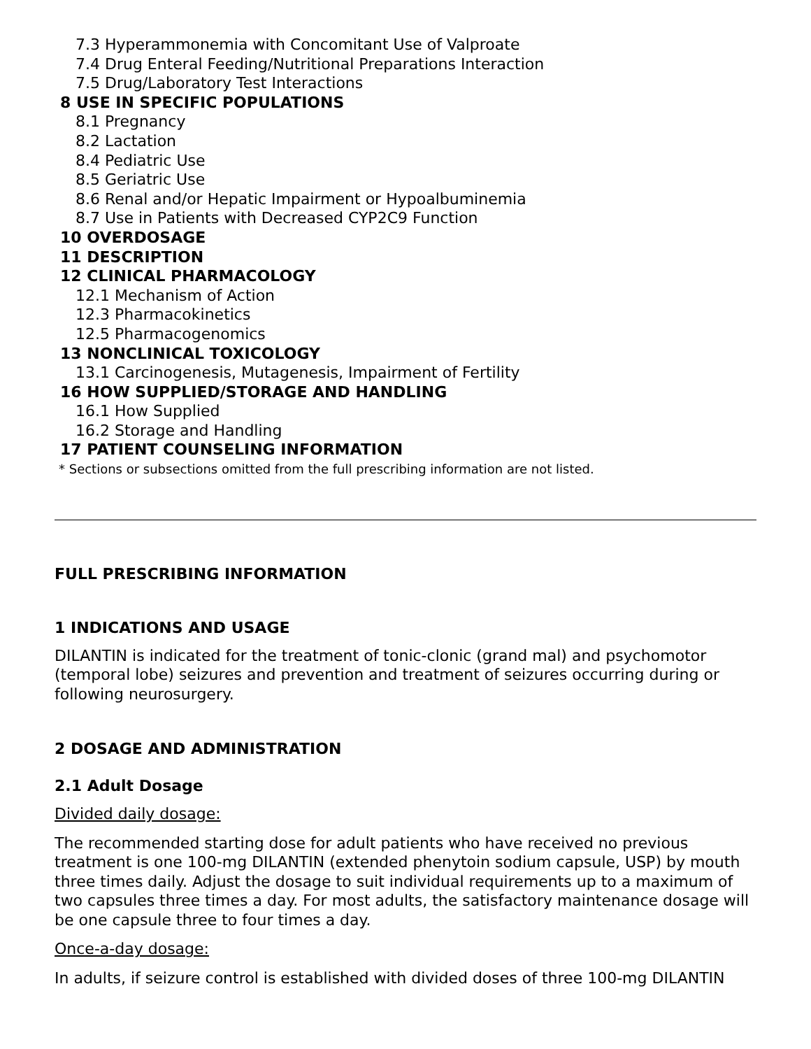7.3 Hyperammonemia with Concomitant Use of Valproate
7.4 Drug Enteral Feeding/Nutritional Preparations Interaction
7.5 Drug/Laboratory Test Interactions
8 USE IN SPECIFIC POPULATIONS
8.1 Pregnancy
8.2 Lactation
8.4 Pediatric Use
8.5 Geriatric Use
8.6 Renal and/or Hepatic Impairment or Hypoalbuminemia
8.7 Use in Patients with Decreased CYP2C9 Function
10 OVERDOSAGE
11 DESCRIPTION
12 CLINICAL PHARMACOLOGY
12.1 Mechanism of Action
12.3 Pharmacokinetics
12.5 Pharmacogenomics
13 NONCLINICAL TOXICOLOGY
13.1 Carcinogenesis, Mutagenesis, Impairment of Fertility
16 HOW SUPPLIED/STORAGE AND HANDLING
16.1 How Supplied
16.2 Storage and Handling
17 PATIENT COUNSELING INFORMATION
* Sections or subsections omitted from the full prescribing information are not listed.
FULL PRESCRIBING INFORMATION
1 INDICATIONS AND USAGE
DILANTIN is indicated for the treatment of tonic-clonic (grand mal) and psychomotor (temporal lobe) seizures and prevention and treatment of seizures occurring during or following neurosurgery.
2 DOSAGE AND ADMINISTRATION
2.1 Adult Dosage
Divided daily dosage:
The recommended starting dose for adult patients who have received no previous treatment is one 100-mg DILANTIN (extended phenytoin sodium capsule, USP) by mouth three times daily. Adjust the dosage to suit individual requirements up to a maximum of two capsules three times a day. For most adults, the satisfactory maintenance dosage will be one capsule three to four times a day.
Once-a-day dosage:
In adults, if seizure control is established with divided doses of three 100-mg DILANTIN